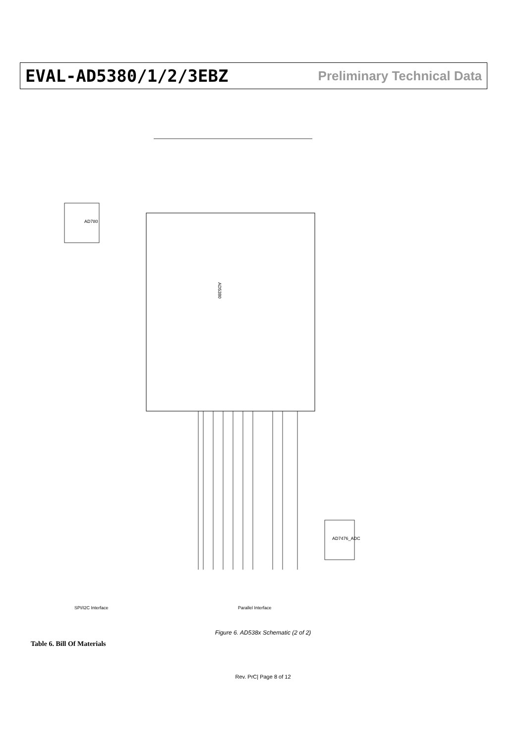EVAL-AD5380/1/2/3EBZ Preliminary Technical Data
AD5380
AD780
AD7476_ADC
SPI/I2C Interface
Parallel Interface
Figure 6. AD538x Schematic (2 of 2)
Table 6. Bill Of Materials
Rev. PrC| Page 8 of 12